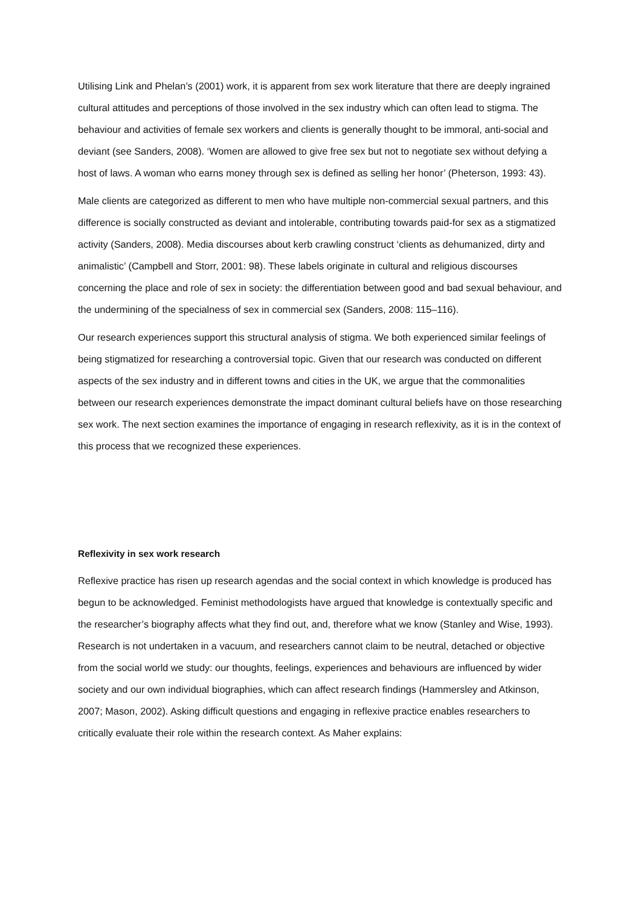Utilising Link and Phelan’s (2001) work, it is apparent from sex work literature that there are deeply ingrained cultural attitudes and perceptions of those involved in the sex industry which can often lead to stigma. The behaviour and activities of female sex workers and clients is generally thought to be immoral, anti-social and deviant (see Sanders, 2008). ‘Women are allowed to give free sex but not to negotiate sex without defying a host of laws. A woman who earns money through sex is defined as selling her honor’ (Pheterson, 1993: 43).
Male clients are categorized as different to men who have multiple non-commercial sexual partners, and this difference is socially constructed as deviant and intolerable, contributing towards paid-for sex as a stigmatized activity (Sanders, 2008). Media discourses about kerb crawling construct ‘clients as dehumanized, dirty and animalistic’ (Campbell and Storr, 2001: 98). These labels originate in cultural and religious discourses concerning the place and role of sex in society: the differentiation between good and bad sexual behaviour, and the undermining of the specialness of sex in commercial sex (Sanders, 2008: 115–116).
Our research experiences support this structural analysis of stigma. We both experienced similar feelings of being stigmatized for researching a controversial topic. Given that our research was conducted on different aspects of the sex industry and in different towns and cities in the UK, we argue that the commonalities between our research experiences demonstrate the impact dominant cultural beliefs have on those researching sex work. The next section examines the importance of engaging in research reflexivity, as it is in the context of this process that we recognized these experiences.
Reflexivity in sex work research
Reflexive practice has risen up research agendas and the social context in which knowledge is produced has begun to be acknowledged. Feminist methodologists have argued that knowledge is contextually specific and the researcher’s biography affects what they find out, and, therefore what we know (Stanley and Wise, 1993). Research is not undertaken in a vacuum, and researchers cannot claim to be neutral, detached or objective from the social world we study: our thoughts, feelings, experiences and behaviours are influenced by wider society and our own individual biographies, which can affect research findings (Hammersley and Atkinson, 2007; Mason, 2002). Asking difficult questions and engaging in reflexive practice enables researchers to critically evaluate their role within the research context. As Maher explains: